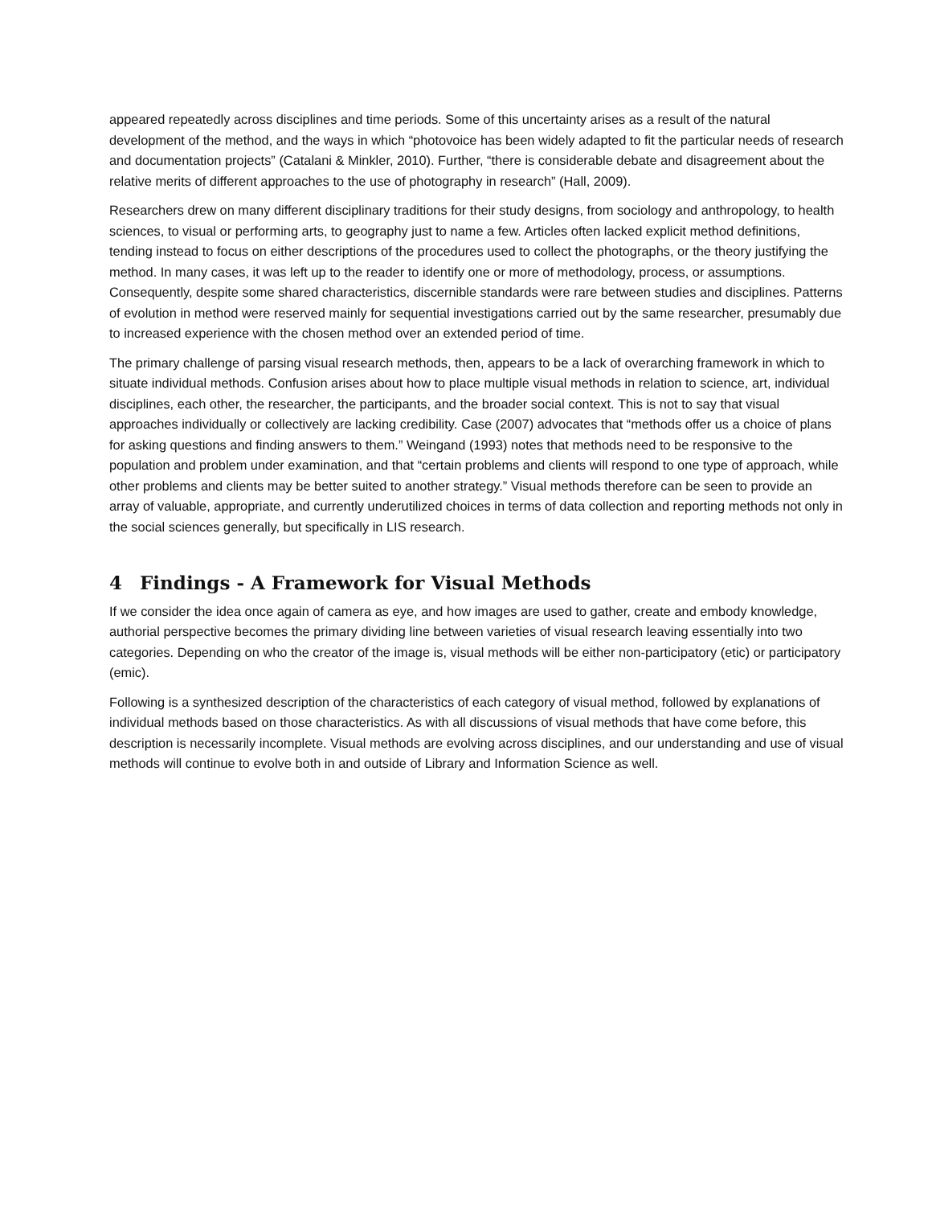appeared repeatedly across disciplines and time periods. Some of this uncertainty arises as a result of the natural development of the method, and the ways in which “photovoice has been widely adapted to fit the particular needs of research and documentation projects” (Catalani & Minkler, 2010). Further, “there is considerable debate and disagreement about the relative merits of different approaches to the use of photography in research” (Hall, 2009).
Researchers drew on many different disciplinary traditions for their study designs, from sociology and anthropology, to health sciences, to visual or performing arts, to geography just to name a few. Articles often lacked explicit method definitions, tending instead to focus on either descriptions of the procedures used to collect the photographs, or the theory justifying the method. In many cases, it was left up to the reader to identify one or more of methodology, process, or assumptions. Consequently, despite some shared characteristics, discernible standards were rare between studies and disciplines. Patterns of evolution in method were reserved mainly for sequential investigations carried out by the same researcher, presumably due to increased experience with the chosen method over an extended period of time.
The primary challenge of parsing visual research methods, then, appears to be a lack of overarching framework in which to situate individual methods. Confusion arises about how to place multiple visual methods in relation to science, art, individual disciplines, each other, the researcher, the participants, and the broader social context. This is not to say that visual approaches individually or collectively are lacking credibility. Case (2007) advocates that “methods offer us a choice of plans for asking questions and finding answers to them.” Weingand (1993) notes that methods need to be responsive to the population and problem under examination, and that “certain problems and clients will respond to one type of approach, while other problems and clients may be better suited to another strategy.” Visual methods therefore can be seen to provide an array of valuable, appropriate, and currently underutilized choices in terms of data collection and reporting methods not only in the social sciences generally, but specifically in LIS research.
4 Findings - A Framework for Visual Methods
If we consider the idea once again of camera as eye, and how images are used to gather, create and embody knowledge, authorial perspective becomes the primary dividing line between varieties of visual research leaving essentially into two categories. Depending on who the creator of the image is, visual methods will be either non-participatory (etic) or participatory (emic).
Following is a synthesized description of the characteristics of each category of visual method, followed by explanations of individual methods based on those characteristics. As with all discussions of visual methods that have come before, this description is necessarily incomplete. Visual methods are evolving across disciplines, and our understanding and use of visual methods will continue to evolve both in and outside of Library and Information Science as well.